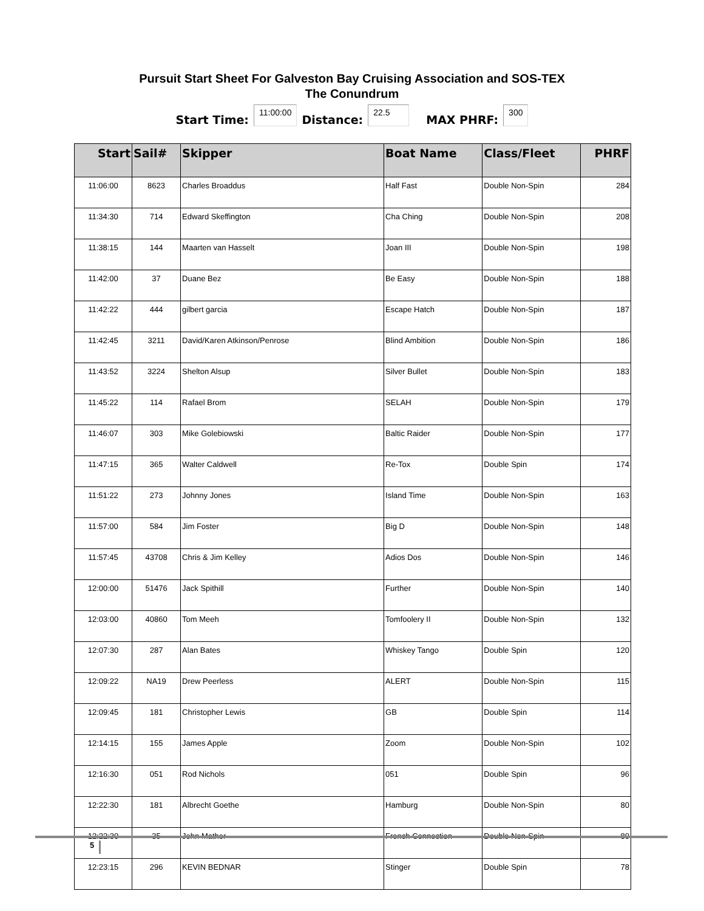Pursuit Start Sheet For Galveston Bay Cruising Association and SOS-TEX
The Conundrum
Start Time: 11:00:00 Distance: 22.5 MAX PHRF: 300
| Start | Sail# | Skipper | Boat Name | Class/Fleet | PHRF |
| --- | --- | --- | --- | --- | --- |
| 11:06:00 | 8623 | Charles Broaddus | Half Fast | Double Non-Spin | 284 |
| 11:34:30 | 714 | Edward Skeffington | Cha Ching | Double Non-Spin | 208 |
| 11:38:15 | 144 | Maarten van Hasselt | Joan III | Double Non-Spin | 198 |
| 11:42:00 | 37 | Duane Bez | Be Easy | Double Non-Spin | 188 |
| 11:42:22 | 444 | gilbert garcia | Escape Hatch | Double Non-Spin | 187 |
| 11:42:45 | 3211 | David/Karen Atkinson/Penrose | Blind Ambition | Double Non-Spin | 186 |
| 11:43:52 | 3224 | Shelton Alsup | Silver Bullet | Double Non-Spin | 183 |
| 11:45:22 | 114 | Rafael Brom | SELAH | Double Non-Spin | 179 |
| 11:46:07 | 303 | Mike Golebiowski | Baltic Raider | Double Non-Spin | 177 |
| 11:47:15 | 365 | Walter Caldwell | Re-Tox | Double Spin | 174 |
| 11:51:22 | 273 | Johnny Jones | Island Time | Double Non-Spin | 163 |
| 11:57:00 | 584 | Jim Foster | Big D | Double Non-Spin | 148 |
| 11:57:45 | 43708 | Chris & Jim Kelley | Adios Dos | Double Non-Spin | 146 |
| 12:00:00 | 51476 | Jack Spithill | Further | Double Non-Spin | 140 |
| 12:03:00 | 40860 | Tom Meeh | Tomfoolery II | Double Non-Spin | 132 |
| 12:07:30 | 287 | Alan Bates | Whiskey Tango | Double Spin | 120 |
| 12:09:22 | NA19 | Drew Peerless | ALERT | Double Non-Spin | 115 |
| 12:09:45 | 181 | Christopher Lewis | GB | Double Spin | 114 |
| 12:14:15 | 155 | James Apple | Zoom | Double Non-Spin | 102 |
| 12:16:30 | 051 | Rod Nichols | 051 | Double Spin | 96 |
| 12:22:30 | 181 | Albrecht Goethe | Hamburg | Double Non-Spin | 80 |
| 12:22:30 | 35 | John Mather | French Connection | Double Non-Spin | 80 |
| 12:23:15 | 296 | KEVIN BEDNAR | Stinger | Double Spin | 78 |
5